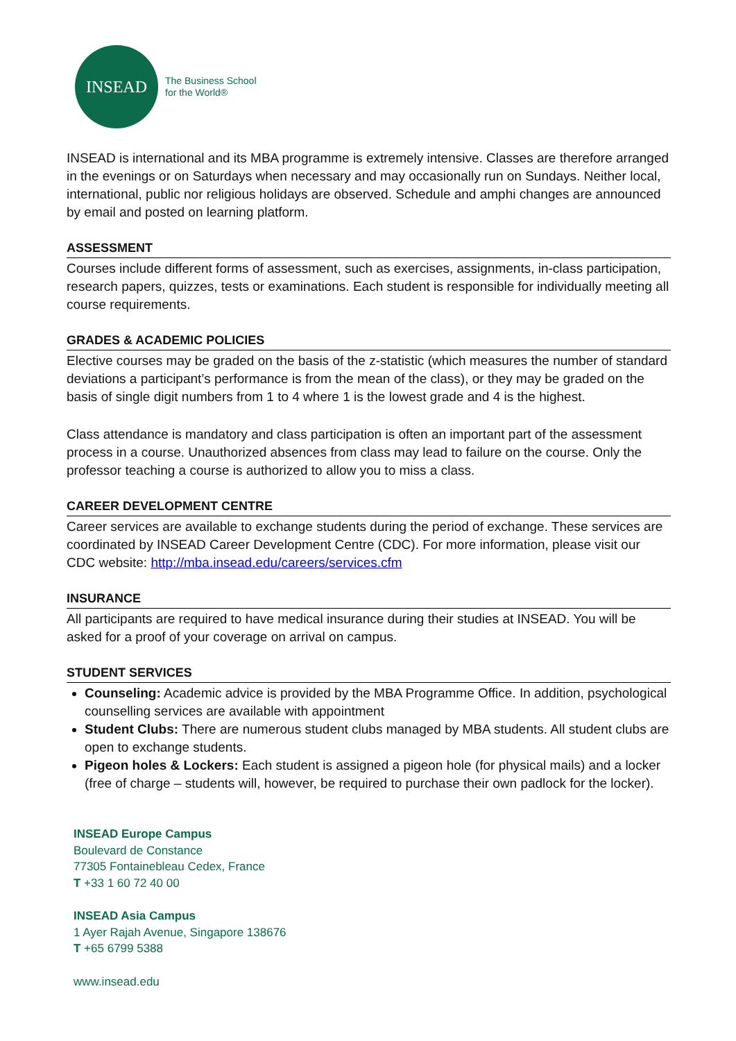INSEAD
The Business School
for the World®
INSEAD is international and its MBA programme is extremely intensive. Classes are therefore arranged in the evenings or on Saturdays when necessary and may occasionally run on Sundays. Neither local, international, public nor religious holidays are observed. Schedule and amphi changes are announced by email and posted on learning platform.
ASSESSMENT
Courses include different forms of assessment, such as exercises, assignments, in-class participation, research papers, quizzes, tests or examinations. Each student is responsible for individually meeting all course requirements.
GRADES & ACADEMIC POLICIES
Elective courses may be graded on the basis of the z-statistic (which measures the number of standard deviations a participant’s performance is from the mean of the class), or they may be graded on the basis of single digit numbers from 1 to 4 where 1 is the lowest grade and 4 is the highest.
Class attendance is mandatory and class participation is often an important part of the assessment process in a course. Unauthorized absences from class may lead to failure on the course. Only the professor teaching a course is authorized to allow you to miss a class.
CAREER DEVELOPMENT CENTRE
Career services are available to exchange students during the period of exchange. These services are coordinated by INSEAD Career Development Centre (CDC). For more information, please visit our CDC website: http://mba.insead.edu/careers/services.cfm
INSURANCE
All participants are required to have medical insurance during their studies at INSEAD. You will be asked for a proof of your coverage on arrival on campus.
STUDENT SERVICES
Counseling: Academic advice is provided by the MBA Programme Office. In addition, psychological counselling services are available with appointment
Student Clubs: There are numerous student clubs managed by MBA students. All student clubs are open to exchange students.
Pigeon holes & Lockers: Each student is assigned a pigeon hole (for physical mails) and a locker (free of charge – students will, however, be required to purchase their own padlock for the locker).
INSEAD Europe Campus
Boulevard de Constance
77305 Fontainebleau Cedex, France
T +33 1 60 72 40 00
INSEAD Asia Campus
1 Ayer Rajah Avenue, Singapore 138676
T +65 6799 5388
www.insead.edu